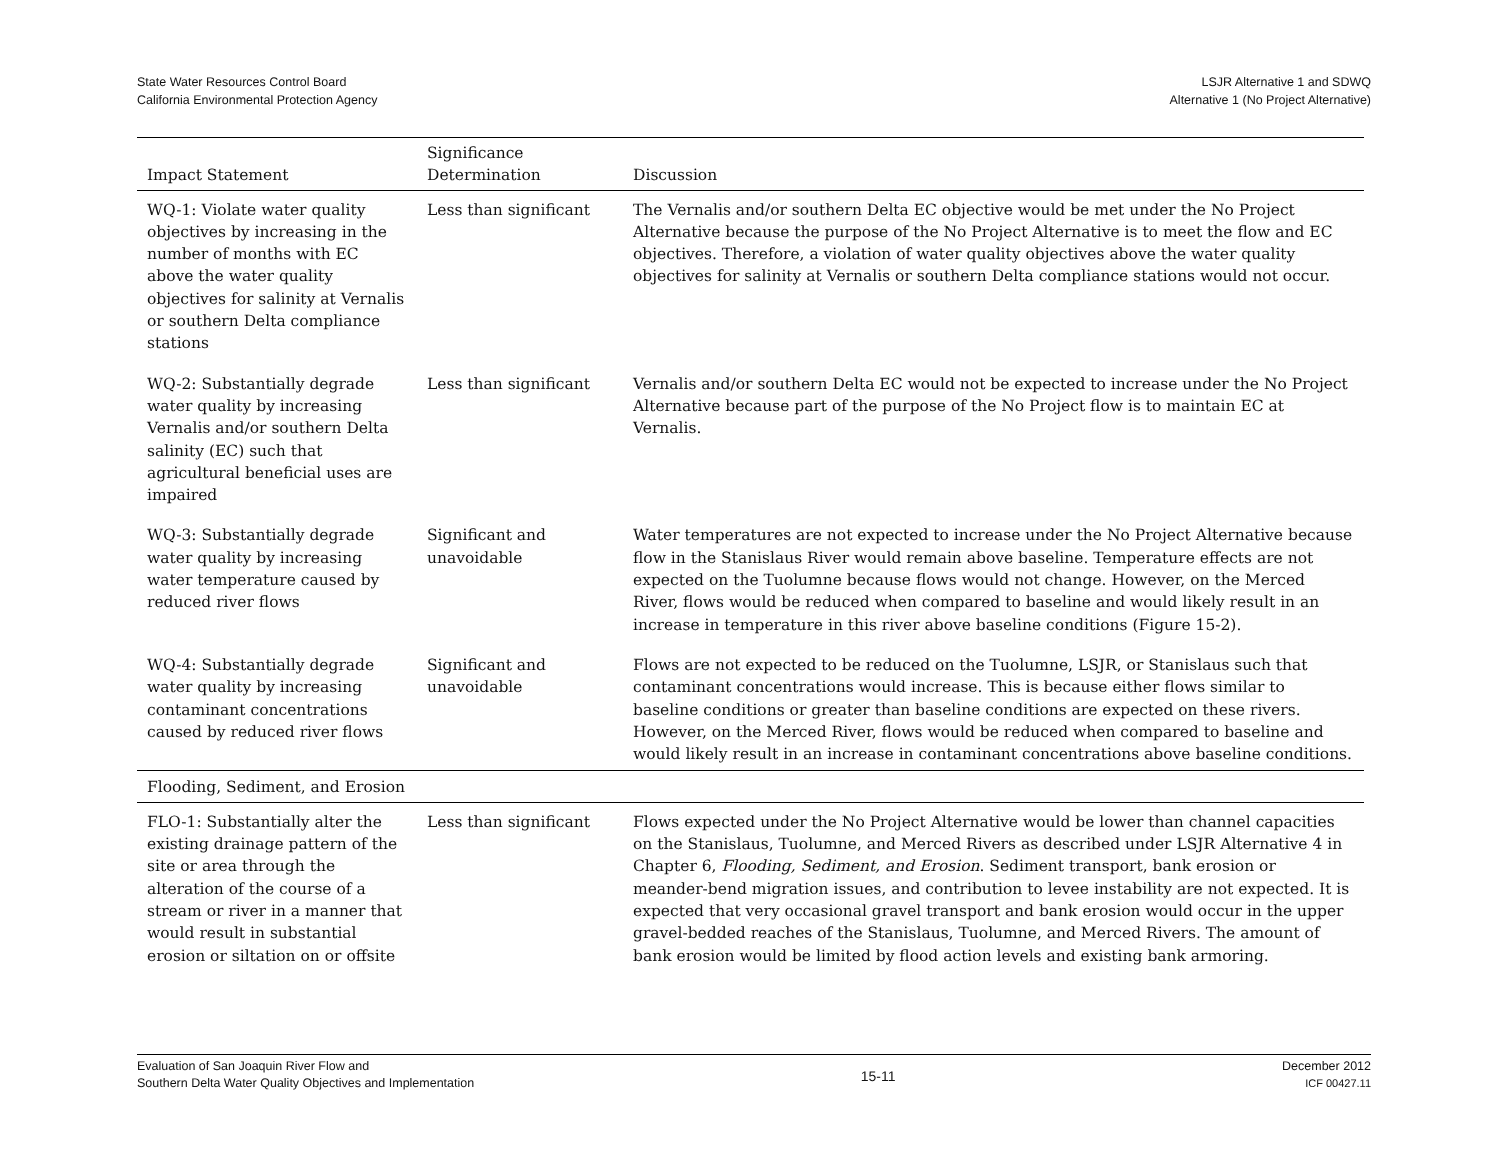State Water Resources Control Board
California Environmental Protection Agency
LSJR Alternative 1 and SDWQ
Alternative 1 (No Project Alternative)
| Impact Statement | Significance Determination | Discussion |
| --- | --- | --- |
| WQ-1: Violate water quality objectives by increasing in the number of months with EC above the water quality objectives for salinity at Vernalis or southern Delta compliance stations | Less than significant | The Vernalis and/or southern Delta EC objective would be met under the No Project Alternative because the purpose of the No Project Alternative is to meet the flow and EC objectives. Therefore, a violation of water quality objectives above the water quality objectives for salinity at Vernalis or southern Delta compliance stations would not occur. |
| WQ-2: Substantially degrade water quality by increasing Vernalis and/or southern Delta salinity (EC) such that agricultural beneficial uses are impaired | Less than significant | Vernalis and/or southern Delta EC would not be expected to increase under the No Project Alternative because part of the purpose of the No Project flow is to maintain EC at Vernalis. |
| WQ-3: Substantially degrade water quality by increasing water temperature caused by reduced river flows | Significant and unavoidable | Water temperatures are not expected to increase under the No Project Alternative because flow in the Stanislaus River would remain above baseline. Temperature effects are not expected on the Tuolumne because flows would not change. However, on the Merced River, flows would be reduced when compared to baseline and would likely result in an increase in temperature in this river above baseline conditions (Figure 15-2). |
| WQ-4: Substantially degrade water quality by increasing contaminant concentrations caused by reduced river flows | Significant and unavoidable | Flows are not expected to be reduced on the Tuolumne, LSJR, or Stanislaus such that contaminant concentrations would increase. This is because either flows similar to baseline conditions or greater than baseline conditions are expected on these rivers. However, on the Merced River, flows would be reduced when compared to baseline and would likely result in an increase in contaminant concentrations above baseline conditions. |
| Flooding, Sediment, and Erosion | | |
| FLO-1: Substantially alter the existing drainage pattern of the site or area through the alteration of the course of a stream or river in a manner that would result in substantial erosion or siltation on or offsite | Less than significant | Flows expected under the No Project Alternative would be lower than channel capacities on the Stanislaus, Tuolumne, and Merced Rivers as described under LSJR Alternative 4 in Chapter 6, Flooding, Sediment, and Erosion . Sediment transport, bank erosion or meander-bend migration issues, and contribution to levee instability are not expected. It is expected that very occasional gravel transport and bank erosion would occur in the upper gravel-bedded reaches of the Stanislaus, Tuolumne, and Merced Rivers. The amount of bank erosion would be limited by flood action levels and existing bank armoring. |
Evaluation of San Joaquin River Flow and
Southern Delta Water Quality Objectives and Implementation
15-11
December 2012
ICF 00427.11